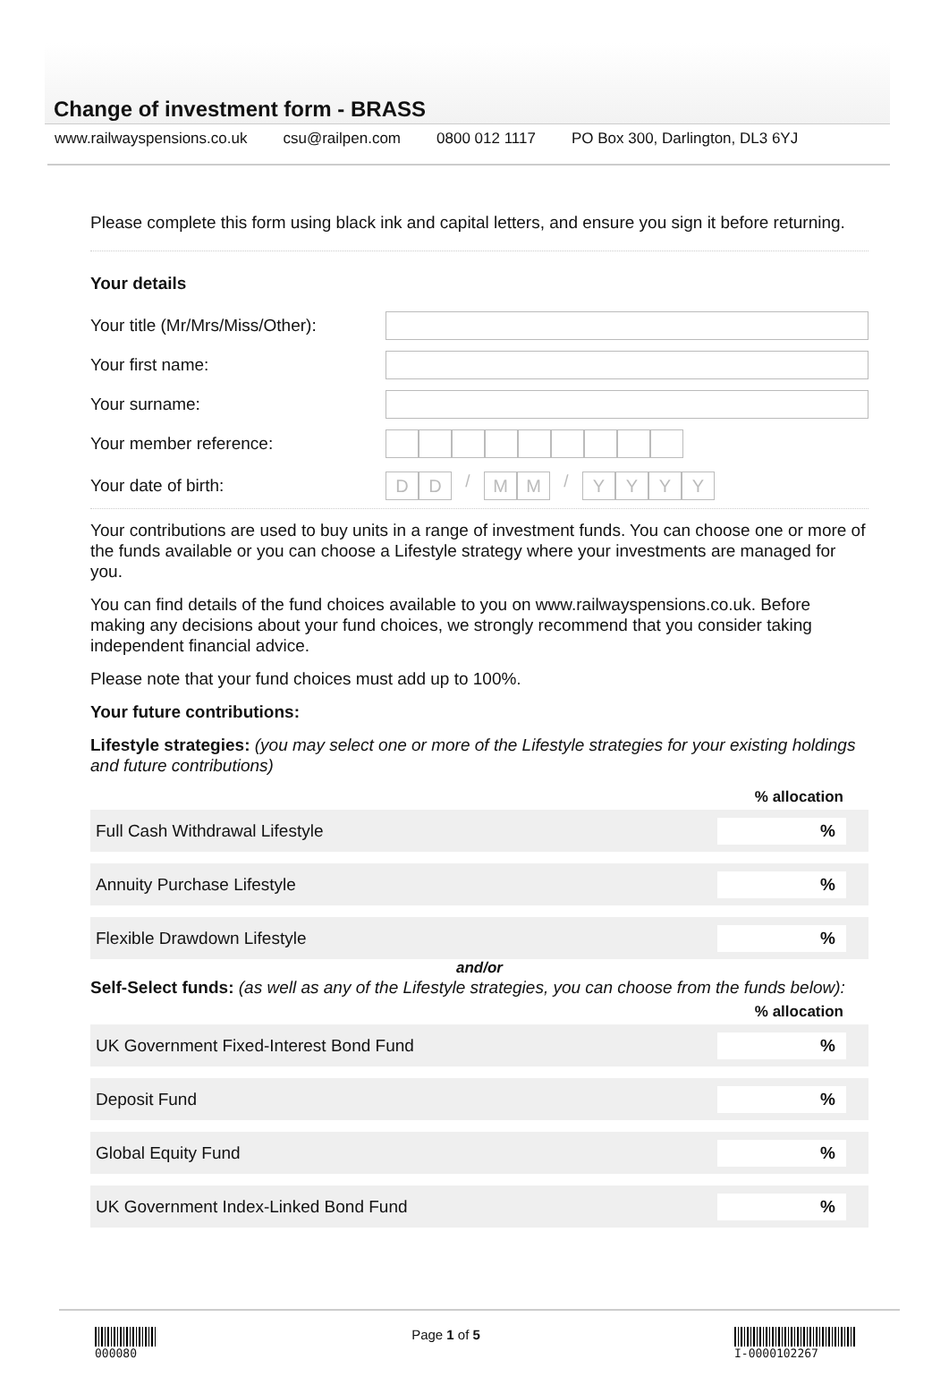Change of investment form - BRASS
www.railwayspensions.co.uk csu@railpen.com 0800 012 1117 PO Box 300, Darlington, DL3 6YJ
Please complete this form using black ink and capital letters, and ensure you sign it before returning.
Your details
Your title (Mr/Mrs/Miss/Other):
Your first name:
Your surname:
Your member reference:
Your date of birth:
DD / MM / YYYY
Your contributions are used to buy units in a range of investment funds. You can choose one or more of the funds available or you can choose a Lifestyle strategy where your investments are managed for you.
You can find details of the fund choices available to you on www.railwayspensions.co.uk. Before making any decisions about your fund choices, we strongly recommend that you consider taking independent financial advice.
Please note that your fund choices must add up to 100%.
Your future contributions:
Lifestyle strategies: (you may select one or more of the Lifestyle strategies for your existing holdings and future contributions)
% allocation
Full Cash Withdrawal Lifestyle%
Annuity Purchase Lifestyle%
Flexible Drawdown Lifestyle%
and/or
Self-Select funds: (as well as any of the Lifestyle strategies, you can choose from the funds below):
% allocation
UK Government Fixed-Interest Bond Fund%
Deposit Fund%
Global Equity Fund%
UK Government Index-Linked Bond Fund%
000080
Page 1 of 5
I-0000102267